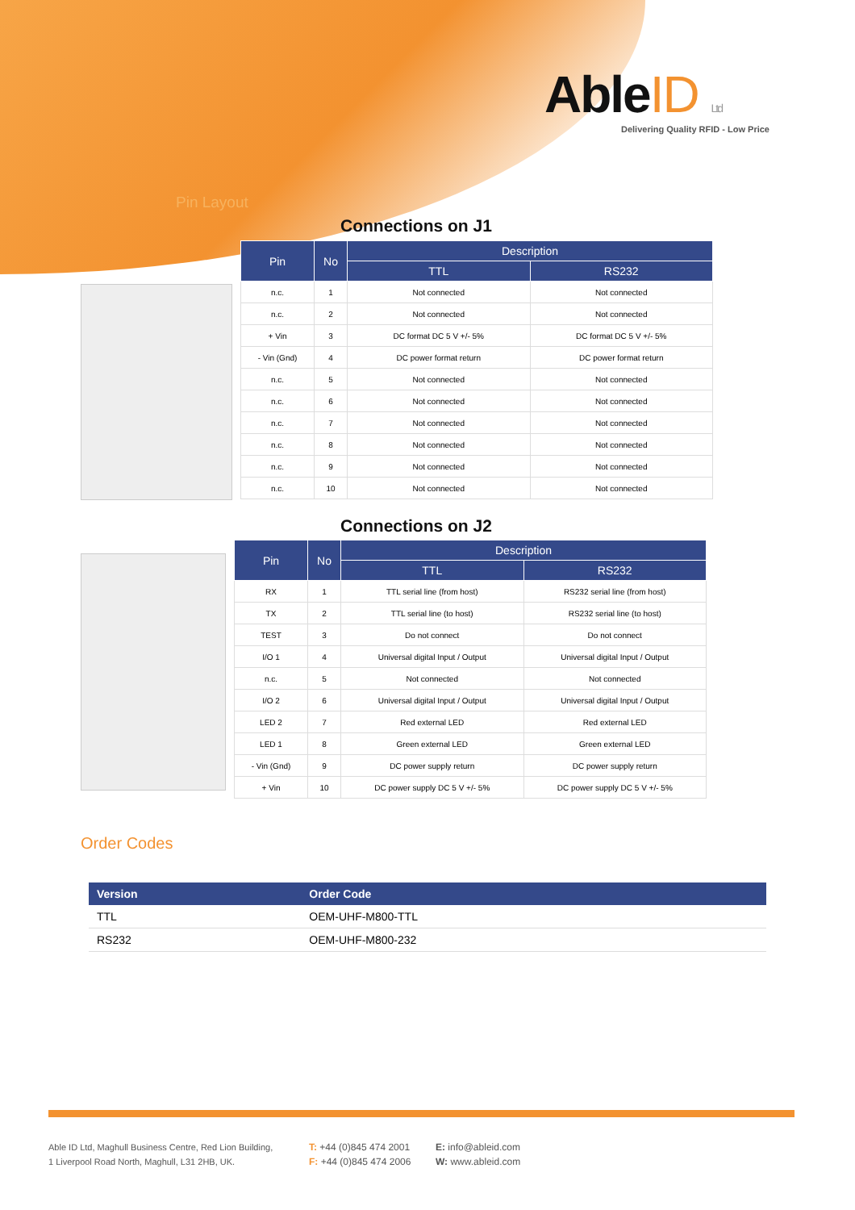AbleID Ltd
Delivering Quality RFID - Low Price
Pin Layout
Connections on J1
| Pin | No | Description | |
| --- | --- | --- | --- |
| | | TTL | RS232 |
| n.c. | 1 | Not connected | Not connected |
| n.c. | 2 | Not connected | Not connected |
| + Vin | 3 | DC format DC 5 V +/- 5% | DC format DC 5 V +/- 5% |
| - Vin (Gnd) | 4 | DC power format return | DC power format return |
| n.c. | 5 | Not connected | Not connected |
| n.c. | 6 | Not connected | Not connected |
| n.c. | 7 | Not connected | Not connected |
| n.c. | 8 | Not connected | Not connected |
| n.c. | 9 | Not connected | Not connected |
| n.c. | 10 | Not connected | Not connected |
Connections on J2
| Pin | No | Description | |
| --- | --- | --- | --- |
| | | TTL | RS232 |
| RX | 1 | TTL serial line (from host) | RS232 serial line (from host) |
| TX | 2 | TTL serial line (to host) | RS232 serial line (to host) |
| TEST | 3 | Do not connect | Do not connect |
| I/O 1 | 4 | Universal digital Input / Output | Universal digital Input / Output |
| n.c. | 5 | Not connected | Not connected |
| I/O 2 | 6 | Universal digital Input / Output | Universal digital Input / Output |
| LED 2 | 7 | Red external LED | Red external LED |
| LED 1 | 8 | Green external LED | Green external LED |
| - Vin (Gnd) | 9 | DC power supply return | DC power supply return |
| + Vin | 10 | DC power supply DC 5 V +/- 5% | DC power supply DC 5 V +/- 5% |
Order Codes
| Version | Order Code |
| --- | --- |
| TTL | OEM-UHF-M800-TTL |
| RS232 | OEM-UHF-M800-232 |
Able ID Ltd, Maghull Business Centre, Red Lion Building,
1 Liverpool Road North, Maghull, L31 2HB, UK.
T: +44 (0)845 474 2001
F: +44 (0)845 474 2006
E: info@ableid.com
W: www.ableid.com